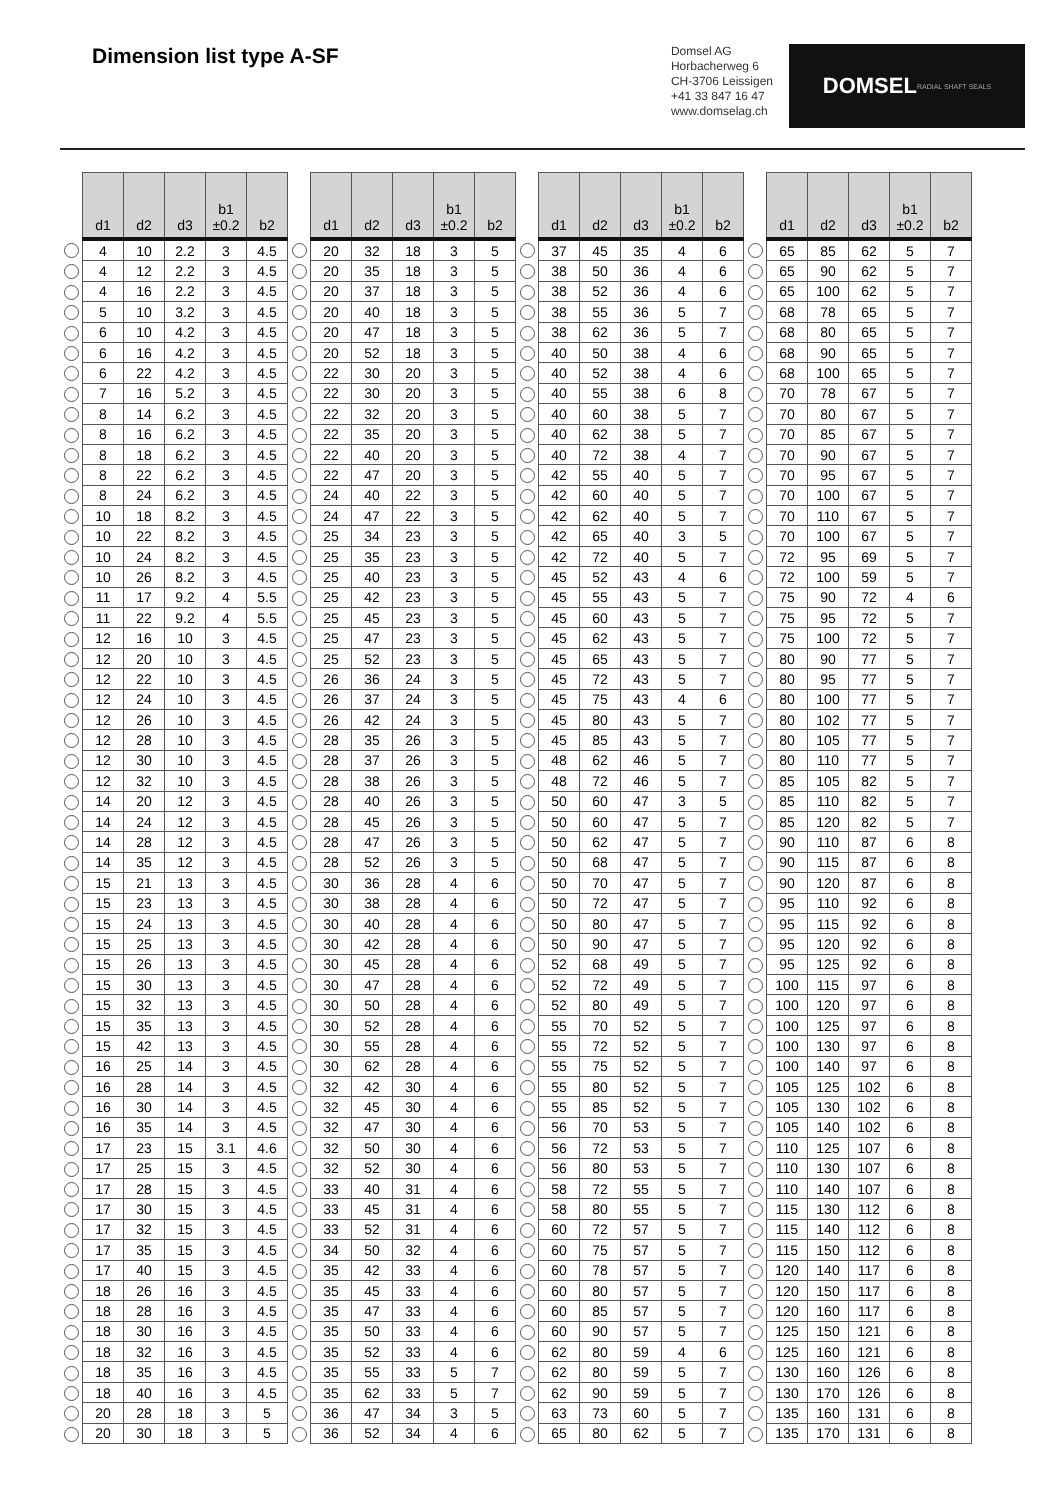Dimension list type A-SF
Domsel AG
Horbacherweg 6
CH-3706 Leissigen
+41 33 847 16 47
www.domselag.ch
DOMSEL RADIAL SHAFT SEALS
| | d1 | d2 | d3 | b1 ±0.2 | b2 | | d1 | d2 | d3 | b1 ±0.2 | b2 | | d1 | d2 | d3 | b1 ±0.2 | b2 | | d1 | d2 | d3 | b1 ±0.2 | b2 |
| --- | --- | --- | --- | --- | --- | --- | --- | --- | --- | --- | --- | --- | --- | --- | --- | --- | --- | --- | --- | --- | --- | --- | --- |
| | 4 | 10 | 2.2 | 3 | 4.5 | | 20 | 32 | 18 | 3 | 5 | | 37 | 45 | 35 | 4 | 6 | | 65 | 85 | 62 | 5 | 7 |
| | 4 | 12 | 2.2 | 3 | 4.5 | | 20 | 35 | 18 | 3 | 5 | | 38 | 50 | 36 | 4 | 6 | | 65 | 90 | 62 | 5 | 7 |
| | 4 | 16 | 2.2 | 3 | 4.5 | | 20 | 37 | 18 | 3 | 5 | | 38 | 52 | 36 | 4 | 6 | | 65 | 100 | 62 | 5 | 7 |
| | 5 | 10 | 3.2 | 3 | 4.5 | | 20 | 40 | 18 | 3 | 5 | | 38 | 55 | 36 | 5 | 7 | | 68 | 78 | 65 | 5 | 7 |
| | 6 | 10 | 4.2 | 3 | 4.5 | | 20 | 47 | 18 | 3 | 5 | | 38 | 62 | 36 | 5 | 7 | | 68 | 80 | 65 | 5 | 7 |
| | 6 | 16 | 4.2 | 3 | 4.5 | | 20 | 52 | 18 | 3 | 5 | | 40 | 50 | 38 | 4 | 6 | | 68 | 90 | 65 | 5 | 7 |
| | 6 | 22 | 4.2 | 3 | 4.5 | | 22 | 30 | 20 | 3 | 5 | | 40 | 52 | 38 | 4 | 6 | | 68 | 100 | 65 | 5 | 7 |
| | 7 | 16 | 5.2 | 3 | 4.5 | | 22 | 30 | 20 | 3 | 5 | | 40 | 55 | 38 | 6 | 8 | | 70 | 78 | 67 | 5 | 7 |
| | 8 | 14 | 6.2 | 3 | 4.5 | | 22 | 32 | 20 | 3 | 5 | | 40 | 60 | 38 | 5 | 7 | | 70 | 80 | 67 | 5 | 7 |
| | 8 | 16 | 6.2 | 3 | 4.5 | | 22 | 35 | 20 | 3 | 5 | | 40 | 62 | 38 | 5 | 7 | | 70 | 85 | 67 | 5 | 7 |
| | 8 | 18 | 6.2 | 3 | 4.5 | | 22 | 40 | 20 | 3 | 5 | | 40 | 72 | 38 | 4 | 7 | | 70 | 90 | 67 | 5 | 7 |
| | 8 | 22 | 6.2 | 3 | 4.5 | | 22 | 47 | 20 | 3 | 5 | | 42 | 55 | 40 | 5 | 7 | | 70 | 95 | 67 | 5 | 7 |
| | 8 | 24 | 6.2 | 3 | 4.5 | | 24 | 40 | 22 | 3 | 5 | | 42 | 60 | 40 | 5 | 7 | | 70 | 100 | 67 | 5 | 7 |
| | 10 | 18 | 8.2 | 3 | 4.5 | | 24 | 47 | 22 | 3 | 5 | | 42 | 62 | 40 | 5 | 7 | | 70 | 110 | 67 | 5 | 7 |
| | 10 | 22 | 8.2 | 3 | 4.5 | | 25 | 34 | 23 | 3 | 5 | | 42 | 65 | 40 | 3 | 5 | | 70 | 100 | 67 | 5 | 7 |
| | 10 | 24 | 8.2 | 3 | 4.5 | | 25 | 35 | 23 | 3 | 5 | | 42 | 72 | 40 | 5 | 7 | | 72 | 95 | 69 | 5 | 7 |
| | 10 | 26 | 8.2 | 3 | 4.5 | | 25 | 40 | 23 | 3 | 5 | | 45 | 52 | 43 | 4 | 6 | | 72 | 100 | 59 | 5 | 7 |
| | 11 | 17 | 9.2 | 4 | 5.5 | | 25 | 42 | 23 | 3 | 5 | | 45 | 55 | 43 | 5 | 7 | | 75 | 90 | 72 | 4 | 6 |
| | 11 | 22 | 9.2 | 4 | 5.5 | | 25 | 45 | 23 | 3 | 5 | | 45 | 60 | 43 | 5 | 7 | | 75 | 95 | 72 | 5 | 7 |
| | 12 | 16 | 10 | 3 | 4.5 | | 25 | 47 | 23 | 3 | 5 | | 45 | 62 | 43 | 5 | 7 | | 75 | 100 | 72 | 5 | 7 |
| | 12 | 20 | 10 | 3 | 4.5 | | 25 | 52 | 23 | 3 | 5 | | 45 | 65 | 43 | 5 | 7 | | 80 | 90 | 77 | 5 | 7 |
| | 12 | 22 | 10 | 3 | 4.5 | | 26 | 36 | 24 | 3 | 5 | | 45 | 72 | 43 | 5 | 7 | | 80 | 95 | 77 | 5 | 7 |
| | 12 | 24 | 10 | 3 | 4.5 | | 26 | 37 | 24 | 3 | 5 | | 45 | 75 | 43 | 4 | 6 | | 80 | 100 | 77 | 5 | 7 |
| | 12 | 26 | 10 | 3 | 4.5 | | 26 | 42 | 24 | 3 | 5 | | 45 | 80 | 43 | 5 | 7 | | 80 | 102 | 77 | 5 | 7 |
| | 12 | 28 | 10 | 3 | 4.5 | | 28 | 35 | 26 | 3 | 5 | | 45 | 85 | 43 | 5 | 7 | | 80 | 105 | 77 | 5 | 7 |
| | 12 | 30 | 10 | 3 | 4.5 | | 28 | 37 | 26 | 3 | 5 | | 48 | 62 | 46 | 5 | 7 | | 80 | 110 | 77 | 5 | 7 |
| | 12 | 32 | 10 | 3 | 4.5 | | 28 | 38 | 26 | 3 | 5 | | 48 | 72 | 46 | 5 | 7 | | 85 | 105 | 82 | 5 | 7 |
| | 14 | 20 | 12 | 3 | 4.5 | | 28 | 40 | 26 | 3 | 5 | | 50 | 60 | 47 | 3 | 5 | | 85 | 110 | 82 | 5 | 7 |
| | 14 | 24 | 12 | 3 | 4.5 | | 28 | 45 | 26 | 3 | 5 | | 50 | 60 | 47 | 5 | 7 | | 85 | 120 | 82 | 5 | 7 |
| | 14 | 28 | 12 | 3 | 4.5 | | 28 | 47 | 26 | 3 | 5 | | 50 | 62 | 47 | 5 | 7 | | 90 | 110 | 87 | 6 | 8 |
| | 14 | 35 | 12 | 3 | 4.5 | | 28 | 52 | 26 | 3 | 5 | | 50 | 68 | 47 | 5 | 7 | | 90 | 115 | 87 | 6 | 8 |
| | 15 | 21 | 13 | 3 | 4.5 | | 30 | 36 | 28 | 4 | 6 | | 50 | 70 | 47 | 5 | 7 | | 90 | 120 | 87 | 6 | 8 |
| | 15 | 23 | 13 | 3 | 4.5 | | 30 | 38 | 28 | 4 | 6 | | 50 | 72 | 47 | 5 | 7 | | 95 | 110 | 92 | 6 | 8 |
| | 15 | 24 | 13 | 3 | 4.5 | | 30 | 40 | 28 | 4 | 6 | | 50 | 80 | 47 | 5 | 7 | | 95 | 115 | 92 | 6 | 8 |
| | 15 | 25 | 13 | 3 | 4.5 | | 30 | 42 | 28 | 4 | 6 | | 50 | 90 | 47 | 5 | 7 | | 95 | 120 | 92 | 6 | 8 |
| | 15 | 26 | 13 | 3 | 4.5 | | 30 | 45 | 28 | 4 | 6 | | 52 | 68 | 49 | 5 | 7 | | 95 | 125 | 92 | 6 | 8 |
| | 15 | 30 | 13 | 3 | 4.5 | | 30 | 47 | 28 | 4 | 6 | | 52 | 72 | 49 | 5 | 7 | | 100 | 115 | 97 | 6 | 8 |
| | 15 | 32 | 13 | 3 | 4.5 | | 30 | 50 | 28 | 4 | 6 | | 52 | 80 | 49 | 5 | 7 | | 100 | 120 | 97 | 6 | 8 |
| | 15 | 35 | 13 | 3 | 4.5 | | 30 | 52 | 28 | 4 | 6 | | 55 | 70 | 52 | 5 | 7 | | 100 | 125 | 97 | 6 | 8 |
| | 15 | 42 | 13 | 3 | 4.5 | | 30 | 55 | 28 | 4 | 6 | | 55 | 72 | 52 | 5 | 7 | | 100 | 130 | 97 | 6 | 8 |
| | 16 | 25 | 14 | 3 | 4.5 | | 30 | 62 | 28 | 4 | 6 | | 55 | 75 | 52 | 5 | 7 | | 100 | 140 | 97 | 6 | 8 |
| | 16 | 28 | 14 | 3 | 4.5 | | 32 | 42 | 30 | 4 | 6 | | 55 | 80 | 52 | 5 | 7 | | 105 | 125 | 102 | 6 | 8 |
| | 16 | 30 | 14 | 3 | 4.5 | | 32 | 45 | 30 | 4 | 6 | | 55 | 85 | 52 | 5 | 7 | | 105 | 130 | 102 | 6 | 8 |
| | 16 | 35 | 14 | 3 | 4.5 | | 32 | 47 | 30 | 4 | 6 | | 56 | 70 | 53 | 5 | 7 | | 105 | 140 | 102 | 6 | 8 |
| | 17 | 23 | 15 | 3.1 | 4.6 | | 32 | 50 | 30 | 4 | 6 | | 56 | 72 | 53 | 5 | 7 | | 110 | 125 | 107 | 6 | 8 |
| | 17 | 25 | 15 | 3 | 4.5 | | 32 | 52 | 30 | 4 | 6 | | 56 | 80 | 53 | 5 | 7 | | 110 | 130 | 107 | 6 | 8 |
| | 17 | 28 | 15 | 3 | 4.5 | | 33 | 40 | 31 | 4 | 6 | | 58 | 72 | 55 | 5 | 7 | | 110 | 140 | 107 | 6 | 8 |
| | 17 | 30 | 15 | 3 | 4.5 | | 33 | 45 | 31 | 4 | 6 | | 58 | 80 | 55 | 5 | 7 | | 115 | 130 | 112 | 6 | 8 |
| | 17 | 32 | 15 | 3 | 4.5 | | 33 | 52 | 31 | 4 | 6 | | 60 | 72 | 57 | 5 | 7 | | 115 | 140 | 112 | 6 | 8 |
| | 17 | 35 | 15 | 3 | 4.5 | | 34 | 50 | 32 | 4 | 6 | | 60 | 75 | 57 | 5 | 7 | | 115 | 150 | 112 | 6 | 8 |
| | 17 | 40 | 15 | 3 | 4.5 | | 35 | 42 | 33 | 4 | 6 | | 60 | 78 | 57 | 5 | 7 | | 120 | 140 | 117 | 6 | 8 |
| | 18 | 26 | 16 | 3 | 4.5 | | 35 | 45 | 33 | 4 | 6 | | 60 | 80 | 57 | 5 | 7 | | 120 | 150 | 117 | 6 | 8 |
| | 18 | 28 | 16 | 3 | 4.5 | | 35 | 47 | 33 | 4 | 6 | | 60 | 85 | 57 | 5 | 7 | | 120 | 160 | 117 | 6 | 8 |
| | 18 | 30 | 16 | 3 | 4.5 | | 35 | 50 | 33 | 4 | 6 | | 60 | 90 | 57 | 5 | 7 | | 125 | 150 | 121 | 6 | 8 |
| | 18 | 32 | 16 | 3 | 4.5 | | 35 | 52 | 33 | 4 | 6 | | 62 | 80 | 59 | 4 | 6 | | 125 | 160 | 121 | 6 | 8 |
| | 18 | 35 | 16 | 3 | 4.5 | | 35 | 55 | 33 | 5 | 7 | | 62 | 80 | 59 | 5 | 7 | | 130 | 160 | 126 | 6 | 8 |
| | 18 | 40 | 16 | 3 | 4.5 | | 35 | 62 | 33 | 5 | 7 | | 62 | 90 | 59 | 5 | 7 | | 130 | 170 | 126 | 6 | 8 |
| | 20 | 28 | 18 | 3 | 5 | | 36 | 47 | 34 | 3 | 5 | | 63 | 73 | 60 | 5 | 7 | | 135 | 160 | 131 | 6 | 8 |
| | 20 | 30 | 18 | 3 | 5 | | 36 | 52 | 34 | 4 | 6 | | 65 | 80 | 62 | 5 | 7 | | 135 | 170 | 131 | 6 | 8 |